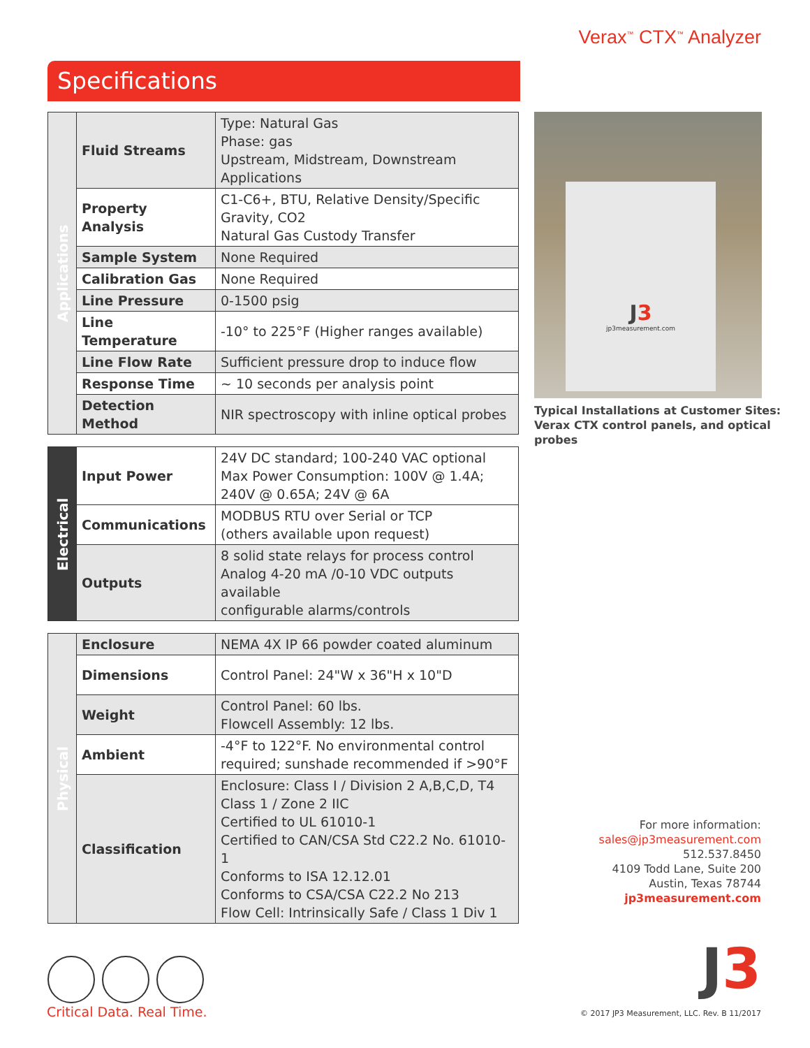Verax<sup>™</sup> CTX<sup>™</sup> Analyzer
Specifications
| Applications | Fluid Streams | Type: Natural Gas Phase: gas Upstream, Midstream, Downstream Applications |
| | Property Analysis | C1-C6+, BTU, Relative Density/Specific Gravity, CO2 Natural Gas Custody Transfer |
| | Sample System | None Required |
| | Calibration Gas | None Required |
| | Line Pressure | 0-1500 psig |
| | Line Temperature | -10° to 225°F (Higher ranges available) |
| | Line Flow Rate | Sufficient pressure drop to induce flow |
| | Response Time | ~ 10 seconds per analysis point |
| | Detection Method | NIR spectroscopy with inline optical probes |
| Electrical | Input Power | 24V DC standard; 100-240 VAC optional Max Power Consumption: 100V @ 1.4A; 240V @ 0.65A; 24V @ 6A |
| | Communications | MODBUS RTU over Serial or TCP (others available upon request) |
| | Outputs | 8 solid state relays for process control Analog 4-20 mA /0-10 VDC outputs available configurable alarms/controls |
| Physical | Enclosure | NEMA 4X IP 66 powder coated aluminum |
| | Dimensions | Control Panel: 24"W x 36"H x 10"D |
| | Weight | Control Panel: 60 lbs. Flowcell Assembly: 12 lbs. |
| | Ambient | -4°F to 122°F. No environmental control required; sunshade recommended if >90°F |
| | Classification | Enclosure: Class I / Division 2 A,B,C,D, T4 Class 1 / Zone 2 IIC Certified to UL 61010-1 Certified to CAN/CSA Std C22.2 No. 61010-1 Conforms to ISA 12.12.01 Conforms to CSA/CSA C22.2 No 213 Flow Cell: Intrinsically Safe / Class 1 Div 1 |
J3
jp3measurement.com
Typical Installations at Customer Sites:
Verax CTX control panels, and optical probes
For more information:
sales@jp3measurement.com
512.537.8450
4109 Todd Lane, Suite 200
Austin, Texas 78744
jp3measurement.com
Critical Data. Real Time.
J3
© 2017 JP3 Measurement, LLC. Rev. B 11/2017